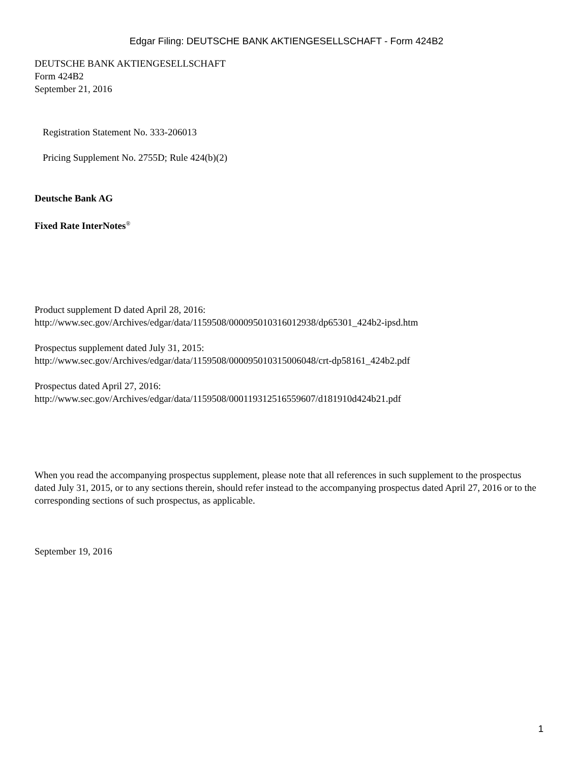Edgar Filing: DEUTSCHE BANK AKTIENGESELLSCHAFT - Form 424B2
DEUTSCHE BANK AKTIENGESELLSCHAFT
Form 424B2
September 21, 2016
Registration Statement No. 333-206013
Pricing Supplement No. 2755D; Rule 424(b)(2)
Deutsche Bank AG
Fixed Rate InterNotes<sup>®</sup>
Product supplement D dated April 28, 2016:
http://www.sec.gov/Archives/edgar/data/1159508/000095010316012938/dp65301_424b2-ipsd.htm
Prospectus supplement dated July 31, 2015:
http://www.sec.gov/Archives/edgar/data/1159508/000095010315006048/crt-dp58161_424b2.pdf
Prospectus dated April 27, 2016:
http://www.sec.gov/Archives/edgar/data/1159508/000119312516559607/d181910d424b21.pdf
When you read the accompanying prospectus supplement, please note that all references in such supplement to the prospectus dated July 31, 2015, or to any sections therein, should refer instead to the accompanying prospectus dated April 27, 2016 or to the corresponding sections of such prospectus, as applicable.
September 19, 2016
1